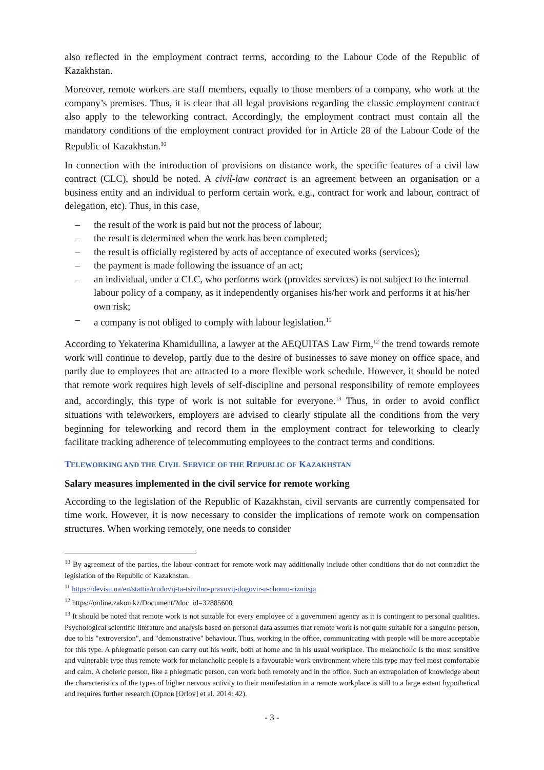also reflected in the employment contract terms, according to the Labour Code of the Republic of Kazakhstan.
Moreover, remote workers are staff members, equally to those members of a company, who work at the company’s premises. Thus, it is clear that all legal provisions regarding the classic employment contract also apply to the teleworking contract. Accordingly, the employment contract must contain all the mandatory conditions of the employment contract provided for in Article 28 of the Labour Code of the Republic of Kazakhstan.<sup>10</sup>
In connection with the introduction of provisions on distance work, the specific features of a civil law contract (CLC), should be noted. A civil-law contract is an agreement between an organisation or a business entity and an individual to perform certain work, e.g., contract for work and labour, contract of delegation, etc). Thus, in this case,
– the result of the work is paid but not the process of labour;
– the result is determined when the work has been completed;
– the result is officially registered by acts of acceptance of executed works (services);
– the payment is made following the issuance of an act;
– an individual, under a CLC, who performs work (provides services) is not subject to the internal labour policy of a company, as it independently organises his/her work and performs it at his/her own risk;
– a company is not obliged to comply with labour legislation.<sup>11</sup>
According to Yekaterina Khamidullina, a lawyer at the AEQUITAS Law Firm,<sup>12</sup> the trend towards remote work will continue to develop, partly due to the desire of businesses to save money on office space, and partly due to employees that are attracted to a more flexible work schedule. However, it should be noted that remote work requires high levels of self-discipline and personal responsibility of remote employees and, accordingly, this type of work is not suitable for everyone.<sup>13</sup> Thus, in order to avoid conflict situations with teleworkers, employers are advised to clearly stipulate all the conditions from the very beginning for teleworking and record them in the employment contract for teleworking to clearly facilitate tracking adherence of telecommuting employees to the contract terms and conditions.
TELEWORKING AND THE CIVIL SERVICE OF THE REPUBLIC OF KAZAKHSTAN
Salary measures implemented in the civil service for remote working
According to the legislation of the Republic of Kazakhstan, civil servants are currently compensated for time work. However, it is now necessary to consider the implications of remote work on compensation structures. When working remotely, one needs to consider
<sup>10</sup> By agreement of the parties, the labour contract for remote work may additionally include other conditions that do not contradict the legislation of the Republic of Kazakhstan.
<sup>11</sup> https://devisu.ua/en/stattia/trudovij-ta-tsivilno-pravovij-dogovir-u-chomu-riznitsja
<sup>12</sup> https://online.zakon.kz/Document/?doc_id=32885600
<sup>13</sup> It should be noted that remote work is not suitable for every employee of a government agency as it is contingent to personal qualities. Psychological scientific literature and analysis based on personal data assumes that remote work is not quite suitable for a sanguine person, due to his "extroversion", and "demonstrative" behaviour. Thus, working in the office, communicating with people will be more acceptable for this type. A phlegmatic person can carry out his work, both at home and in his usual workplace. The melancholic is the most sensitive and vulnerable type thus remote work for melancholic people is a favourable work environment where this type may feel most comfortable and calm. A choleric person, like a phlegmatic person, can work both remotely and in the office. Such an extrapolation of knowledge about the characteristics of the types of higher nervous activity to their manifestation in a remote workplace is still to a large extent hypothetical and requires further research (Орлов [Orlov] et al. 2014: 42).
- 3 -